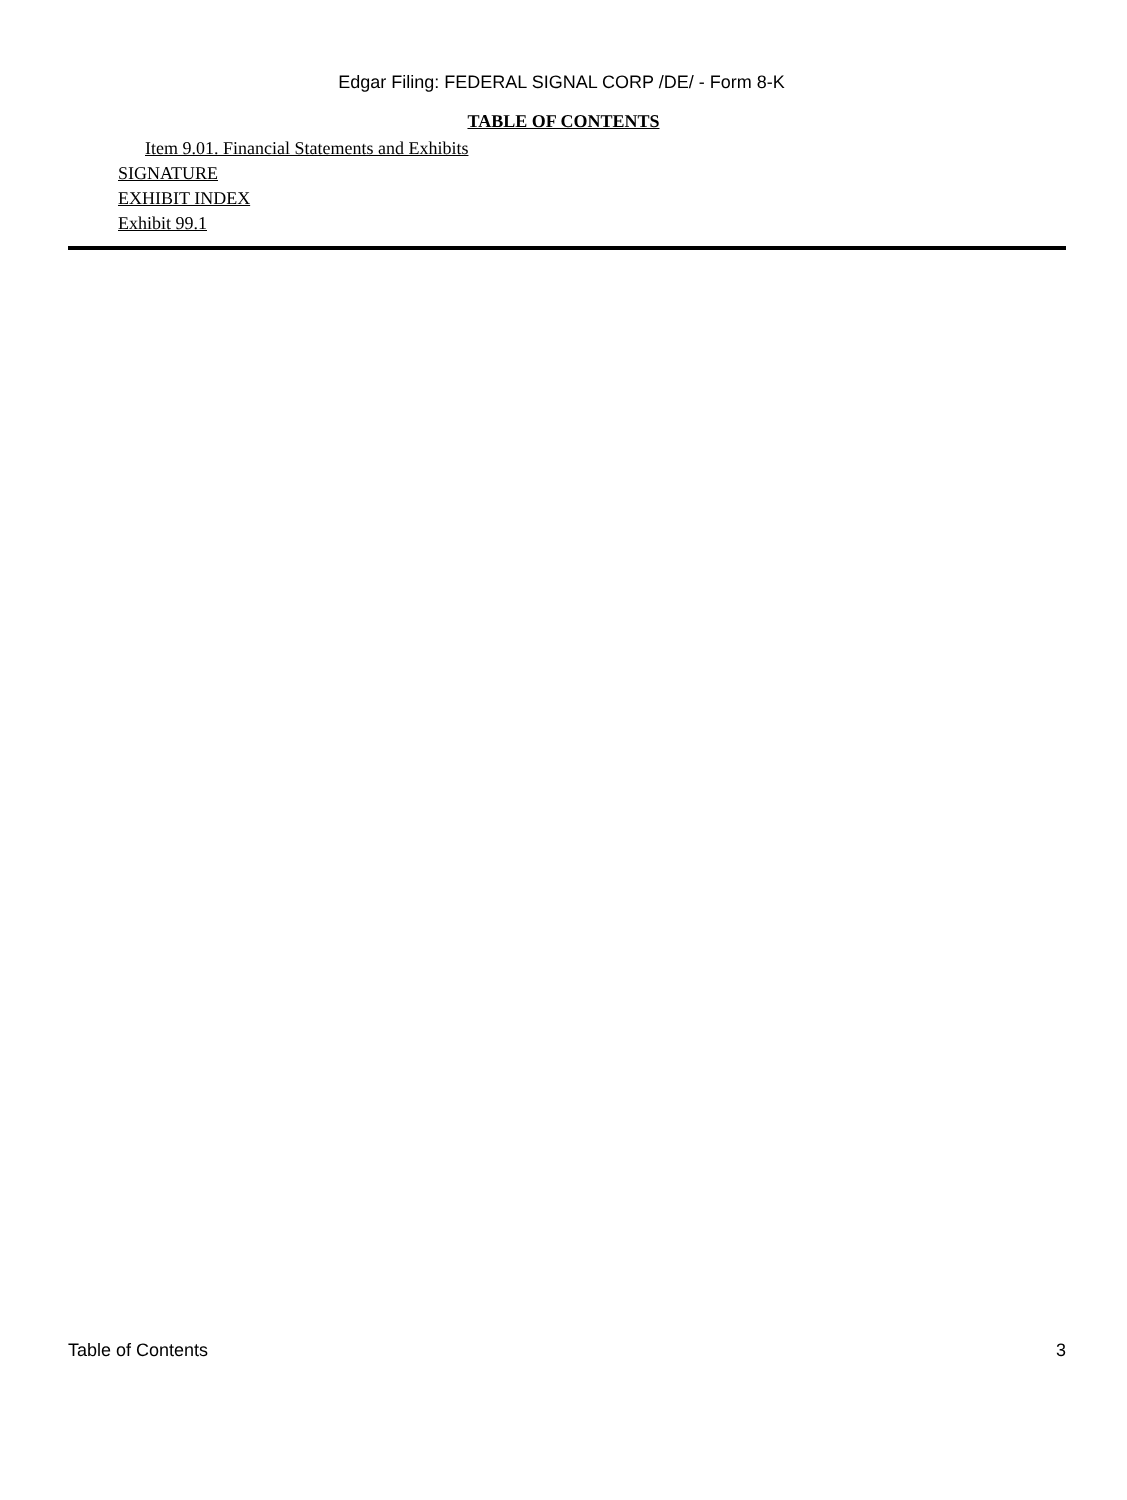Edgar Filing: FEDERAL SIGNAL CORP /DE/ - Form 8-K
TABLE OF CONTENTS
Item 9.01. Financial Statements and Exhibits
SIGNATURE
EXHIBIT INDEX
Exhibit 99.1
Table of Contents 3